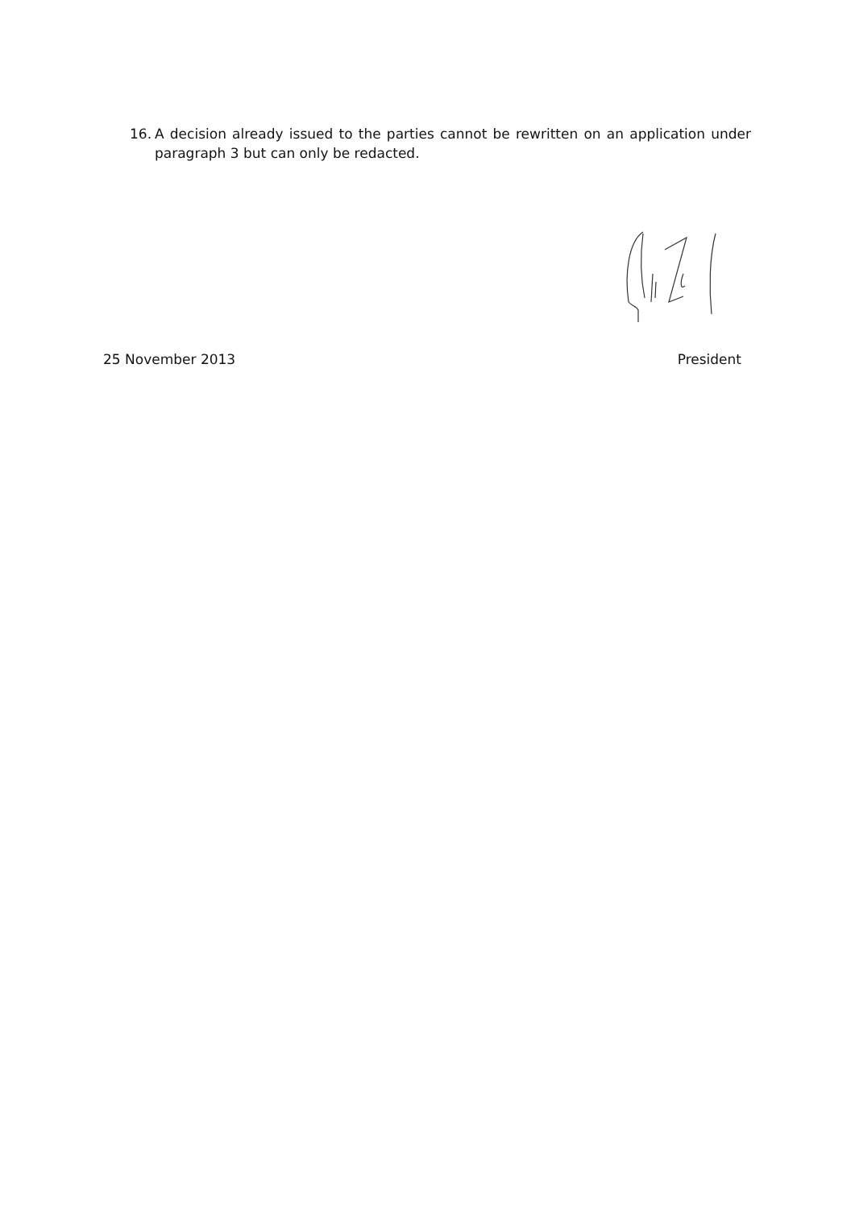16. A decision already issued to the parties cannot be rewritten on an application under paragraph 3 but can only be redacted.
25 November 2013 President